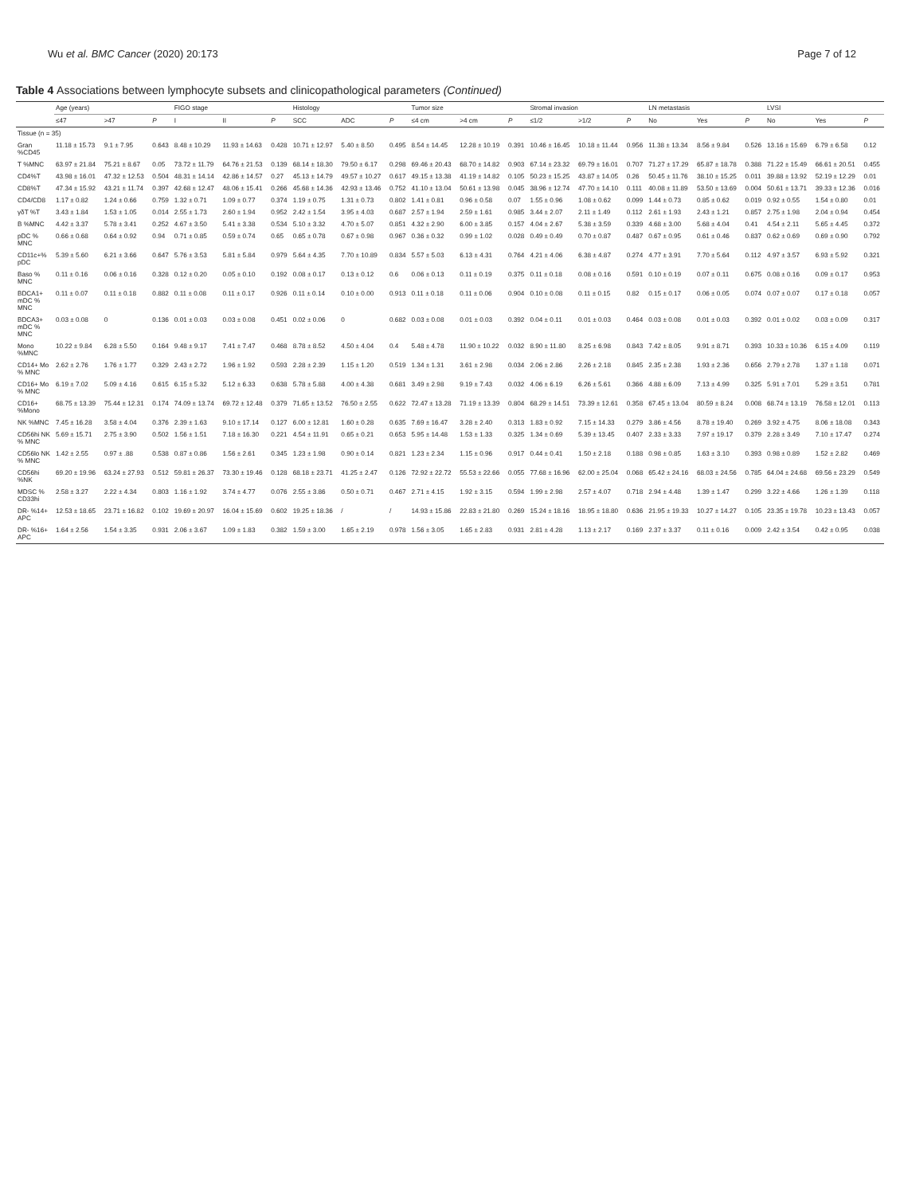Wu et al. BMC Cancer (2020) 20:173 Page 7 of 12
Table 4 Associations between lymphocyte subsets and clinicopathological parameters (Continued)
| | Age (years) | | | FIGO stage | | | Histology | | | Tumor size | | | Stromal invasion | | | LN metastasis | | | LVSI | | |
| --- | --- | --- | --- | --- | --- | --- | --- | --- | --- | --- | --- | --- | --- | --- | --- | --- | --- | --- | --- | --- | --- |
| | ≤47 | >47 | P | I | II | P | SCC | ADC | P | ≤4 cm | >4 cm | P | ≤1/2 | >1/2 | P | No | Yes | P | No | Yes | P |
| Tissue (n = 35) | | | | | | | | | | | | | | | | | | | | | |
| Gran %CD45 | 11.18 ± 15.73 | 9.1 ± 7.95 | 0.643 | 8.48 ± 10.29 | 11.93 ± 14.63 | 0.428 | 10.71 ± 12.97 | 5.40 ± 8.50 | 0.495 | 8.54 ± 14.45 | 12.28 ± 10.19 | 0.391 | 10.46 ± 16.45 | 10.18 ± 11.44 | 0.956 | 11.38 ± 13.34 | 8.56 ± 9.84 | 0.526 | 13.16 ± 15.69 | 6.79 ± 6.58 | 0.12 |
| T %MNC | 63.97 ± 21.84 | 75.21 ± 8.67 | 0.05 | 73.72 ± 11.79 | 64.76 ± 21.53 | 0.139 | 68.14 ± 18.30 | 79.50 ± 6.17 | 0.298 | 69.46 ± 20.43 | 68.70 ± 14.82 | 0.903 | 67.14 ± 23.32 | 69.79 ± 16.01 | 0.707 | 71.27 ± 17.29 | 65.87 ± 18.78 | 0.388 | 71.22 ± 15.49 | 66.61 ± 20.51 | 0.455 |
| CD4%T | 43.98 ± 16.01 | 47.32 ± 12.53 | 0.504 | 48.31 ± 14.14 | 42.86 ± 14.57 | 0.27 | 45.13 ± 14.79 | 49.57 ± 10.27 | 0.617 | 49.15 ± 13.38 | 41.19 ± 14.82 | 0.105 | 50.23 ± 15.25 | 43.87 ± 14.05 | 0.26 | 50.45 ± 11.76 | 38.10 ± 15.25 | 0.011 | 39.88 ± 13.92 | 52.19 ± 12.29 | 0.01 |
| CD8%T | 47.34 ± 15.92 | 43.21 ± 11.74 | 0.397 | 42.68 ± 12.47 | 48.06 ± 15.41 | 0.266 | 45.68 ± 14.36 | 42.93 ± 13.46 | 0.752 | 41.10 ± 13.04 | 50.61 ± 13.98 | 0.045 | 38.96 ± 12.74 | 47.70 ± 14.10 | 0.111 | 40.08 ± 11.89 | 53.50 ± 13.69 | 0.004 | 50.61 ± 13.71 | 39.33 ± 12.36 | 0.016 |
| CD4/CD8 | 1.17 ± 0.82 | 1.24 ± 0.66 | 0.759 | 1.32 ± 0.71 | 1.09 ± 0.77 | 0.374 | 1.19 ± 0.75 | 1.31 ± 0.73 | 0.802 | 1.41 ± 0.81 | 0.96 ± 0.58 | 0.07 | 1.55 ± 0.96 | 1.08 ± 0.62 | 0.099 | 1.44 ± 0.73 | 0.85 ± 0.62 | 0.019 | 0.92 ± 0.55 | 1.54 ± 0.80 | 0.01 |
| γδT %T | 3.43 ± 1.84 | 1.53 ± 1.05 | 0.014 | 2.55 ± 1.73 | 2.60 ± 1.94 | 0.952 | 2.42 ± 1.54 | 3.95 ± 4.03 | 0.687 | 2.57 ± 1.94 | 2.59 ± 1.61 | 0.985 | 3.44 ± 2.07 | 2.11 ± 1.49 | 0.112 | 2.61 ± 1.93 | 2.43 ± 1.21 | 0.857 | 2.75 ± 1.98 | 2.04 ± 0.94 | 0.454 |
| B %MNC | 4.42 ± 3.37 | 5.78 ± 3.41 | 0.252 | 4.67 ± 3.50 | 5.41 ± 3.38 | 0.534 | 5.10 ± 3.32 | 4.70 ± 5.07 | 0.851 | 4.32 ± 2.90 | 6.00 ± 3.85 | 0.157 | 4.04 ± 2.67 | 5.38 ± 3.59 | 0.339 | 4.68 ± 3.00 | 5.68 ± 4.04 | 0.41 | 4.54 ± 2.11 | 5.65 ± 4.45 | 0.372 |
| pDC % MNC | 0.66 ± 0.68 | 0.64 ± 0.92 | 0.94 | 0.71 ± 0.85 | 0.59 ± 0.74 | 0.65 | 0.65 ± 0.78 | 0.67 ± 0.98 | 0.967 | 0.36 ± 0.32 | 0.99 ± 1.02 | 0.028 | 0.49 ± 0.49 | 0.70 ± 0.87 | 0.487 | 0.67 ± 0.95 | 0.61 ± 0.46 | 0.837 | 0.62 ± 0.69 | 0.69 ± 0.90 | 0.792 |
| CD11c+% pDC | 5.39 ± 5.60 | 6.21 ± 3.66 | 0.647 | 5.76 ± 3.53 | 5.81 ± 5.84 | 0.979 | 5.64 ± 4.35 | 7.70 ± 10.89 | 0.834 | 5.57 ± 5.03 | 6.13 ± 4.31 | 0.764 | 4.21 ± 4.06 | 6.38 ± 4.87 | 0.274 | 4.77 ± 3.91 | 7.70 ± 5.64 | 0.112 | 4.97 ± 3.57 | 6.93 ± 5.92 | 0.321 |
| Baso % MNC | 0.11 ± 0.16 | 0.06 ± 0.16 | 0.328 | 0.12 ± 0.20 | 0.05 ± 0.10 | 0.192 | 0.08 ± 0.17 | 0.13 ± 0.12 | 0.6 | 0.06 ± 0.13 | 0.11 ± 0.19 | 0.375 | 0.11 ± 0.18 | 0.08 ± 0.16 | 0.591 | 0.10 ± 0.19 | 0.07 ± 0.11 | 0.675 | 0.08 ± 0.16 | 0.09 ± 0.17 | 0.953 |
| BDCA1+ mDC % MNC | 0.11 ± 0.07 | 0.11 ± 0.18 | 0.882 | 0.11 ± 0.08 | 0.11 ± 0.17 | 0.926 | 0.11 ± 0.14 | 0.10 ± 0.00 | 0.913 | 0.11 ± 0.18 | 0.11 ± 0.06 | 0.904 | 0.10 ± 0.08 | 0.11 ± 0.15 | 0.82 | 0.15 ± 0.17 | 0.06 ± 0.05 | 0.074 | 0.07 ± 0.07 | 0.17 ± 0.18 | 0.057 |
| BDCA3+ mDC % MNC | 0.03 ± 0.08 | 0 | 0.136 | 0.01 ± 0.03 | 0.03 ± 0.08 | 0.451 | 0.02 ± 0.06 | 0 | 0.682 | 0.03 ± 0.08 | 0.01 ± 0.03 | 0.392 | 0.04 ± 0.11 | 0.01 ± 0.03 | 0.464 | 0.03 ± 0.08 | 0.01 ± 0.03 | 0.392 | 0.01 ± 0.02 | 0.03 ± 0.09 | 0.317 |
| Mono %MNC | 10.22 ± 9.84 | 6.28 ± 5.50 | 0.164 | 9.48 ± 9.17 | 7.41 ± 7.47 | 0.468 | 8.78 ± 8.52 | 4.50 ± 4.04 | 0.4 | 5.48 ± 4.78 | 11.90 ± 10.22 | 0.032 | 8.90 ± 11.80 | 8.25 ± 6.98 | 0.843 | 7.42 ± 8.05 | 9.91 ± 8.71 | 0.393 | 10.33 ± 10.36 | 6.15 ± 4.09 | 0.119 |
| CD14+ Mo % MNC | 2.62 ± 2.76 | 1.76 ± 1.77 | 0.329 | 2.43 ± 2.72 | 1.96 ± 1.92 | 0.593 | 2.28 ± 2.39 | 1.15 ± 1.20 | 0.519 | 1.34 ± 1.31 | 3.61 ± 2.98 | 0.034 | 2.06 ± 2.86 | 2.26 ± 2.18 | 0.845 | 2.35 ± 2.38 | 1.93 ± 2.36 | 0.656 | 2.79 ± 2.78 | 1.37 ± 1.18 | 0.071 |
| CD16+ Mo % MNC | 6.19 ± 7.02 | 5.09 ± 4.16 | 0.615 | 6.15 ± 5.32 | 5.12 ± 6.33 | 0.638 | 5.78 ± 5.88 | 4.00 ± 4.38 | 0.681 | 3.49 ± 2.98 | 9.19 ± 7.43 | 0.032 | 4.06 ± 6.19 | 6.26 ± 5.61 | 0.366 | 4.88 ± 6.09 | 7.13 ± 4.99 | 0.325 | 5.91 ± 7.01 | 5.29 ± 3.51 | 0.781 |
| CD16+ %Mono | 68.75 ± 13.39 | 75.44 ± 12.31 | 0.174 | 74.09 ± 13.74 | 69.72 ± 12.48 | 0.379 | 71.65 ± 13.52 | 76.50 ± 2.55 | 0.622 | 72.47 ± 13.28 | 71.19 ± 13.39 | 0.804 | 68.29 ± 14.51 | 73.39 ± 12.61 | 0.358 | 67.45 ± 13.04 | 80.59 ± 8.24 | 0.008 | 68.74 ± 13.19 | 76.58 ± 12.01 | 0.113 |
| NK %MNC | 7.45 ± 16.28 | 3.58 ± 4.04 | 0.376 | 2.39 ± 1.63 | 9.10 ± 17.14 | 0.127 | 6.00 ± 12.81 | 1.60 ± 0.28 | 0.635 | 7.69 ± 16.47 | 3.28 ± 2.40 | 0.313 | 1.83 ± 0.92 | 7.15 ± 14.33 | 0.279 | 3.86 ± 4.56 | 8.78 ± 19.40 | 0.269 | 3.92 ± 4.75 | 8.06 ± 18.08 | 0.343 |
| CD56hi NK % MNC | 5.69 ± 15.71 | 2.75 ± 3.90 | 0.502 | 1.56 ± 1.51 | 7.18 ± 16.30 | 0.221 | 4.54 ± 11.91 | 0.65 ± 0.21 | 0.653 | 5.95 ± 14.48 | 1.53 ± 1.33 | 0.325 | 1.34 ± 0.69 | 5.39 ± 13.45 | 0.407 | 2.33 ± 3.33 | 7.97 ± 19.17 | 0.379 | 2.28 ± 3.49 | 7.10 ± 17.47 | 0.274 |
| CD56lo NK % MNC | 1.42 ± 2.55 | 0.97 ± .88 | 0.538 | 0.87 ± 0.86 | 1.56 ± 2.61 | 0.345 | 1.23 ± 1.98 | 0.90 ± 0.14 | 0.821 | 1.23 ± 2.34 | 1.15 ± 0.96 | 0.917 | 0.44 ± 0.41 | 1.50 ± 2.18 | 0.188 | 0.98 ± 0.85 | 1.63 ± 3.10 | 0.393 | 0.98 ± 0.89 | 1.52 ± 2.82 | 0.469 |
| CD56hi %NK | 69.20 ± 19.96 | 63.24 ± 27.93 | 0.512 | 59.81 ± 26.37 | 73.30 ± 19.46 | 0.128 | 68.18 ± 23.71 | 41.25 ± 2.47 | 0.126 | 72.92 ± 22.72 | 55.53 ± 22.66 | 0.055 | 77.68 ± 16.96 | 62.00 ± 25.04 | 0.068 | 65.42 ± 24.16 | 68.03 ± 24.56 | 0.785 | 64.04 ± 24.68 | 69.56 ± 23.29 | 0.549 |
| MDSC % CD33hi | 2.58 ± 3.27 | 2.22 ± 4.34 | 0.803 | 1.16 ± 1.92 | 3.74 ± 4.77 | 0.076 | 2.55 ± 3.86 | 0.50 ± 0.71 | 0.467 | 2.71 ± 4.15 | 1.92 ± 3.15 | 0.594 | 1.99 ± 2.98 | 2.57 ± 4.07 | 0.718 | 2.94 ± 4.48 | 1.39 ± 1.47 | 0.299 | 3.22 ± 4.66 | 1.26 ± 1.39 | 0.118 |
| DR- %14+ APC | 12.53 ± 18.65 | 23.71 ± 16.82 | 0.102 | 19.69 ± 20.97 | 16.04 ± 15.69 | 0.602 | 19.25 ± 18.36 | / | / | 14.93 ± 15.86 | 22.83 ± 21.80 | 0.269 | 15.24 ± 18.16 | 18.95 ± 18.80 | 0.636 | 21.95 ± 19.33 | 10.27 ± 14.27 | 0.105 | 23.35 ± 19.78 | 10.23 ± 13.43 | 0.057 |
| DR- %16+ APC | 1.64 ± 2.56 | 1.54 ± 3.35 | 0.931 | 2.06 ± 3.67 | 1.09 ± 1.83 | 0.382 | 1.59 ± 3.00 | 1.65 ± 2.19 | 0.978 | 1.56 ± 3.05 | 1.65 ± 2.83 | 0.931 | 2.81 ± 4.28 | 1.13 ± 2.17 | 0.169 | 2.37 ± 3.37 | 0.11 ± 0.16 | 0.009 | 2.42 ± 3.54 | 0.42 ± 0.95 | 0.038 |